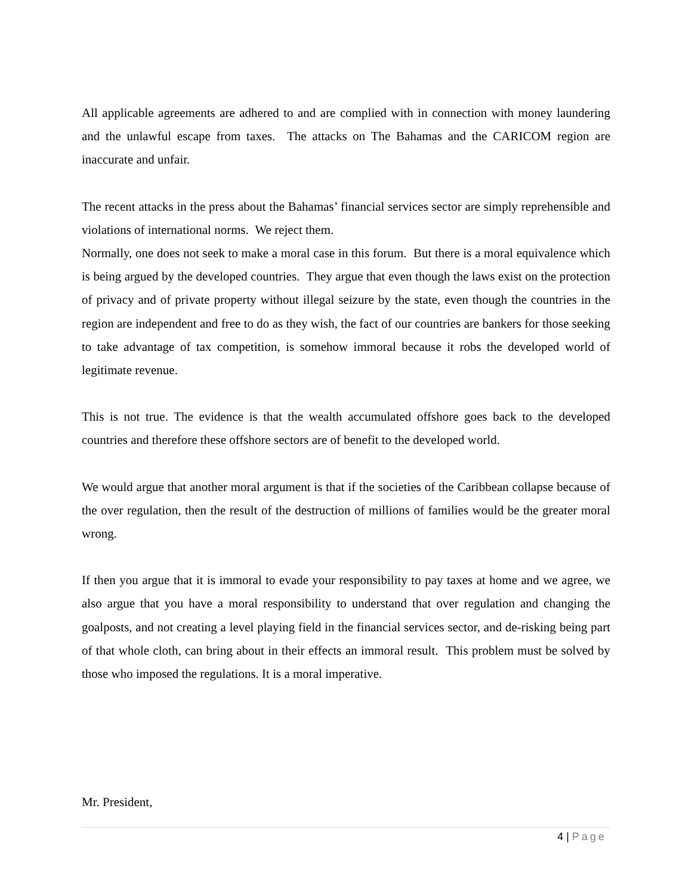All applicable agreements are adhered to and are complied with in connection with money laundering and the unlawful escape from taxes. The attacks on The Bahamas and the CARICOM region are inaccurate and unfair.
The recent attacks in the press about the Bahamas’ financial services sector are simply reprehensible and violations of international norms. We reject them.
Normally, one does not seek to make a moral case in this forum. But there is a moral equivalence which is being argued by the developed countries. They argue that even though the laws exist on the protection of privacy and of private property without illegal seizure by the state, even though the countries in the region are independent and free to do as they wish, the fact of our countries are bankers for those seeking to take advantage of tax competition, is somehow immoral because it robs the developed world of legitimate revenue.
This is not true. The evidence is that the wealth accumulated offshore goes back to the developed countries and therefore these offshore sectors are of benefit to the developed world.
We would argue that another moral argument is that if the societies of the Caribbean collapse because of the over regulation, then the result of the destruction of millions of families would be the greater moral wrong.
If then you argue that it is immoral to evade your responsibility to pay taxes at home and we agree, we also argue that you have a moral responsibility to understand that over regulation and changing the goalposts, and not creating a level playing field in the financial services sector, and de-risking being part of that whole cloth, can bring about in their effects an immoral result. This problem must be solved by those who imposed the regulations. It is a moral imperative.
Mr. President,
4 | Page